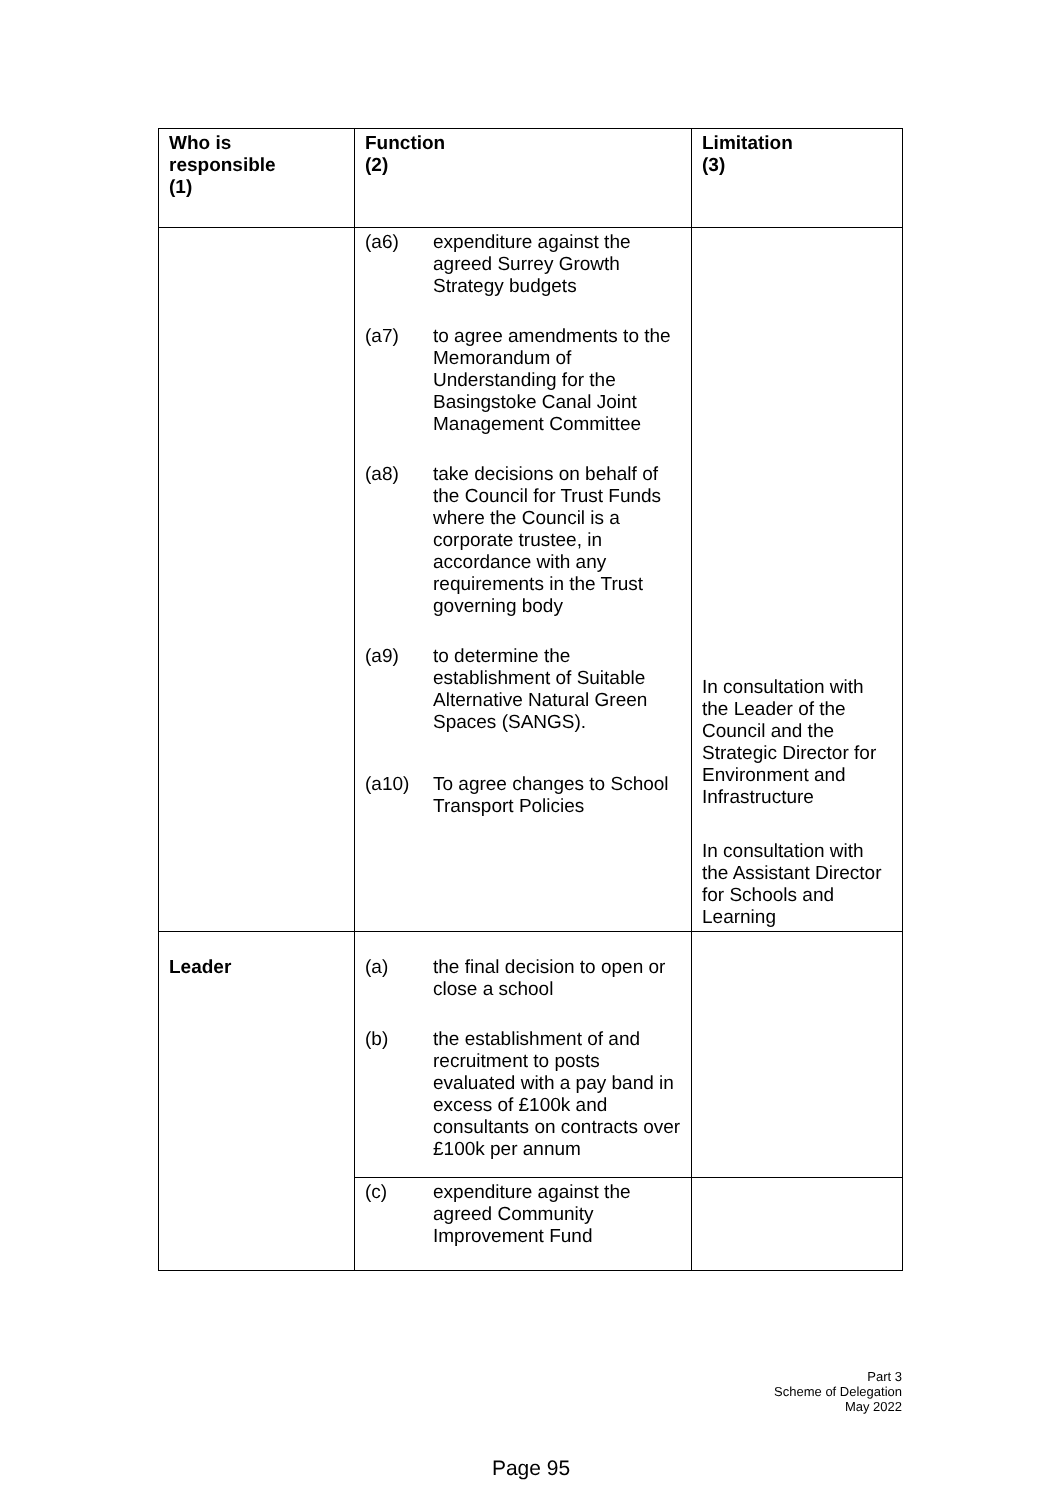| Who is responsible (1) | Function (2) | Limitation (3) |
| --- | --- | --- |
| | (a6) expenditure against the agreed Surrey Growth Strategy budgets (a7) to agree amendments to the Memorandum of Understanding for the Basingstoke Canal Joint Management Committee (a8) take decisions on behalf of the Council for Trust Funds where the Council is a corporate trustee, in accordance with any requirements in the Trust governing body (a9) to determine the establishment of Suitable Alternative Natural Green Spaces (SANGS). (a10) To agree changes to School Transport Policies | In consultation with the Leader of the Council and the Strategic Director for Environment and Infrastructure In consultation with the Assistant Director for Schools and Learning |
| Leader | (a) the final decision to open or close a school (b) the establishment of and recruitment to posts evaluated with a pay band in excess of £100k and consultants on contracts over £100k per annum | |
| | (c) expenditure against the agreed Community Improvement Fund | |
Part 3
Scheme of Delegation
May 2022
Page 95